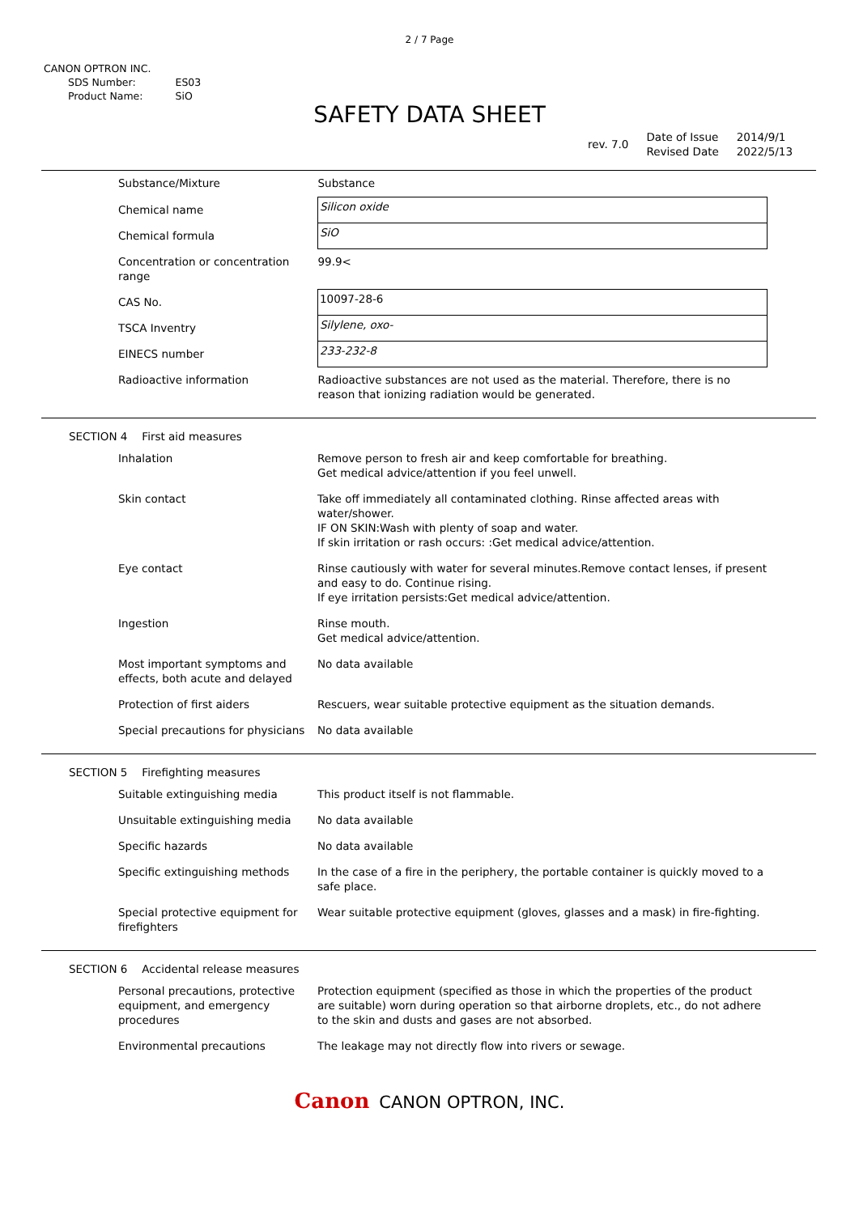2 / 7 Page
CANON OPTRON INC.
| SDS Number: | ES03 |
| Product Name: | SiO |
SAFETY DATA SHEET
| rev. 7.0 | Date of Issue Revised Date | 2014/9/1 2022/5/13 |
| Substance/Mixture | Substance |
| Chemical name | Silicon oxide |
| Chemical formula | SiO |
| Concentration or concentration range | 99.9< |
| CAS No. | 10097-28-6 |
| TSCA Inventry | Silylene, oxo- |
| EINECS number | 233-232-8 |
| Radioactive information | Radioactive substances are not used as the material. Therefore, there is no reason that ionizing radiation would be generated. |
SECTION 4 First aid measures
| Inhalation | Remove person to fresh air and keep comfortable for breathing. Get medical advice/attention if you feel unwell. |
| Skin contact | Take off immediately all contaminated clothing. Rinse affected areas with water/shower. IF ON SKIN:Wash with plenty of soap and water. If skin irritation or rash occurs: :Get medical advice/attention. |
| Eye contact | Rinse cautiously with water for several minutes.Remove contact lenses, if present and easy to do. Continue rising. If eye irritation persists:Get medical advice/attention. |
| Ingestion | Rinse mouth. Get medical advice/attention. |
| Most important symptoms and effects, both acute and delayed | No data available |
| Protection of first aiders | Rescuers, wear suitable protective equipment as the situation demands. |
| Special precautions for physicians | No data available |
SECTION 5 Firefighting measures
| Suitable extinguishing media | This product itself is not flammable. |
| Unsuitable extinguishing media | No data available |
| Specific hazards | No data available |
| Specific extinguishing methods | In the case of a fire in the periphery, the portable container is quickly moved to a safe place. |
| Special protective equipment for firefighters | Wear suitable protective equipment (gloves, glasses and a mask) in fire-fighting. |
SECTION 6 Accidental release measures
| Personal precautions, protective equipment, and emergency procedures | Protection equipment (specified as those in which the properties of the product are suitable) worn during operation so that airborne droplets, etc., do not adhere to the skin and dusts and gases are not absorbed. |
| Environmental precautions | The leakage may not directly flow into rivers or sewage. |
Canon CANON OPTRON, INC.